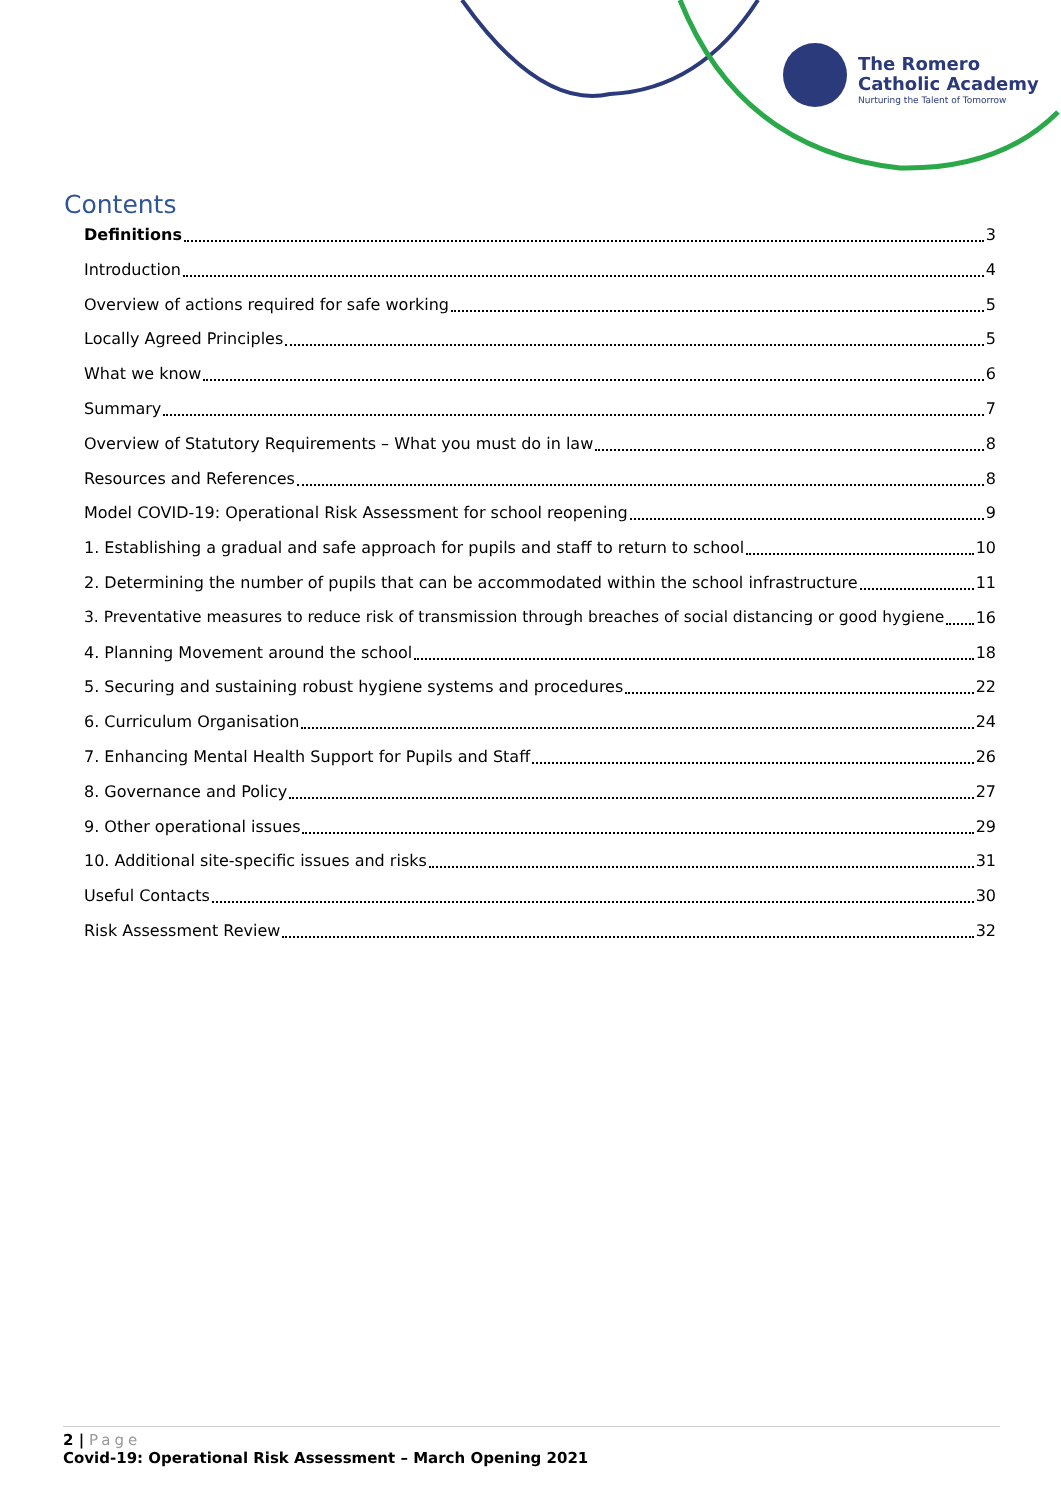The Romero
Catholic Academy
Nurturing the Talent of Tomorrow
Contents
Definitions 3
Introduction 4
Overview of actions required for safe working 5
Locally Agreed Principles 5
What we know 6
Summary 7
Overview of Statutory Requirements – What you must do in law 8
Resources and References 8
Model COVID-19: Operational Risk Assessment for school reopening 9
1. Establishing a gradual and safe approach for pupils and staff to return to school 10
2. Determining the number of pupils that can be accommodated within the school infrastructure 11
3. Preventative measures to reduce risk of transmission through breaches of social distancing or good hygiene 16
4. Planning Movement around the school 18
5. Securing and sustaining robust hygiene systems and procedures 22
6. Curriculum Organisation 24
7. Enhancing Mental Health Support for Pupils and Staff 26
8. Governance and Policy 27
9. Other operational issues 29
10. Additional site-specific issues and risks 31
Useful Contacts 30
Risk Assessment Review 32
2 | Page
Covid-19: Operational Risk Assessment – March Opening 2021